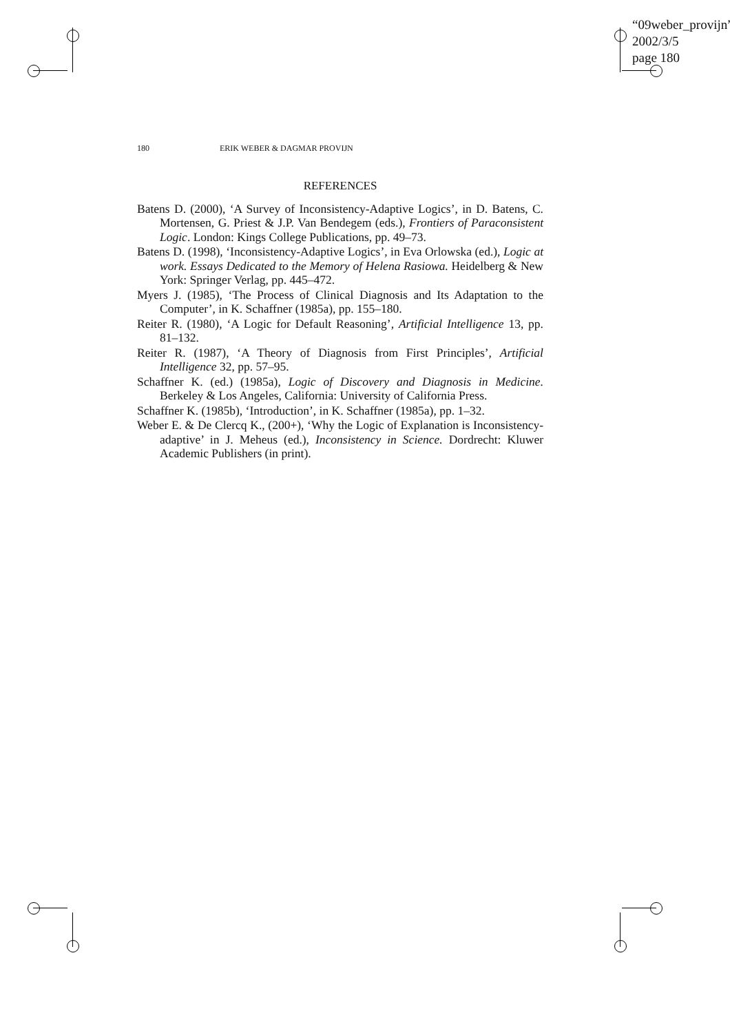“09weber_provijn”
2002/3/5
page 180
180 ERIK WEBER & DAGMAR PROVIJN
REFERENCES
Batens D. (2000), ‘A Survey of Inconsistency-Adaptive Logics’, in D. Batens, C. Mortensen, G. Priest & J.P. Van Bendegem (eds.), Frontiers of Paraconsistent Logic. London: Kings College Publications, pp. 49–73.
Batens D. (1998), ‘Inconsistency-Adaptive Logics’, in Eva Orlowska (ed.), Logic at work. Essays Dedicated to the Memory of Helena Rasiowa. Heidelberg & New York: Springer Verlag, pp. 445–472.
Myers J. (1985), ‘The Process of Clinical Diagnosis and Its Adaptation to the Computer’, in K. Schaffner (1985a), pp. 155–180.
Reiter R. (1980), ‘A Logic for Default Reasoning’, Artificial Intelligence 13, pp. 81–132.
Reiter R. (1987), ‘A Theory of Diagnosis from First Principles’, Artificial Intelligence 32, pp. 57–95.
Schaffner K. (ed.) (1985a), Logic of Discovery and Diagnosis in Medicine. Berkeley & Los Angeles, California: University of California Press.
Schaffner K. (1985b), ‘Introduction’, in K. Schaffner (1985a), pp. 1–32.
Weber E. & De Clercq K., (200+), ‘Why the Logic of Explanation is Inconsistency-adaptive’ in J. Meheus (ed.), Inconsistency in Science. Dordrecht: Kluwer Academic Publishers (in print).